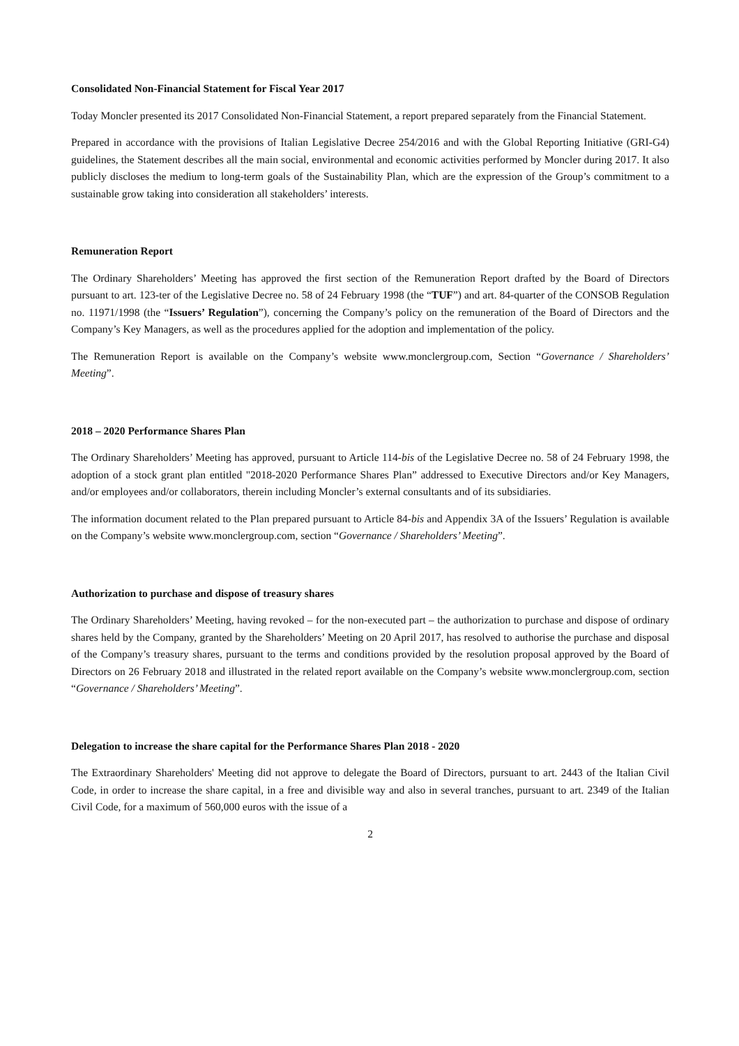Consolidated Non-Financial Statement for Fiscal Year 2017
Today Moncler presented its 2017 Consolidated Non-Financial Statement, a report prepared separately from the Financial Statement.
Prepared in accordance with the provisions of Italian Legislative Decree 254/2016 and with the Global Reporting Initiative (GRI-G4) guidelines, the Statement describes all the main social, environmental and economic activities performed by Moncler during 2017. It also publicly discloses the medium to long-term goals of the Sustainability Plan, which are the expression of the Group’s commitment to a sustainable grow taking into consideration all stakeholders’ interests.
Remuneration Report
The Ordinary Shareholders’ Meeting has approved the first section of the Remuneration Report drafted by the Board of Directors pursuant to art. 123-ter of the Legislative Decree no. 58 of 24 February 1998 (the “TUF”) and art. 84-quarter of the CONSOB Regulation no. 11971/1998 (the “Issuers’ Regulation”), concerning the Company’s policy on the remuneration of the Board of Directors and the Company’s Key Managers, as well as the procedures applied for the adoption and implementation of the policy.
The Remuneration Report is available on the Company’s website www.monclergroup.com, Section “Governance / Shareholders’ Meeting”.
2018 – 2020 Performance Shares Plan
The Ordinary Shareholders’ Meeting has approved, pursuant to Article 114-bis of the Legislative Decree no. 58 of 24 February 1998, the adoption of a stock grant plan entitled "2018-2020 Performance Shares Plan” addressed to Executive Directors and/or Key Managers, and/or employees and/or collaborators, therein including Moncler’s external consultants and of its subsidiaries.
The information document related to the Plan prepared pursuant to Article 84-bis and Appendix 3A of the Issuers’ Regulation is available on the Company’s website www.monclergroup.com, section “Governance / Shareholders’ Meeting”.
Authorization to purchase and dispose of treasury shares
The Ordinary Shareholders’ Meeting, having revoked – for the non-executed part – the authorization to purchase and dispose of ordinary shares held by the Company, granted by the Shareholders’ Meeting on 20 April 2017, has resolved to authorise the purchase and disposal of the Company’s treasury shares, pursuant to the terms and conditions provided by the resolution proposal approved by the Board of Directors on 26 February 2018 and illustrated in the related report available on the Company’s website www.monclergroup.com, section “Governance / Shareholders’ Meeting”.
Delegation to increase the share capital for the Performance Shares Plan 2018 - 2020
The Extraordinary Shareholders' Meeting did not approve to delegate the Board of Directors, pursuant to art. 2443 of the Italian Civil Code, in order to increase the share capital, in a free and divisible way and also in several tranches, pursuant to art. 2349 of the Italian Civil Code, for a maximum of 560,000 euros with the issue of a
2